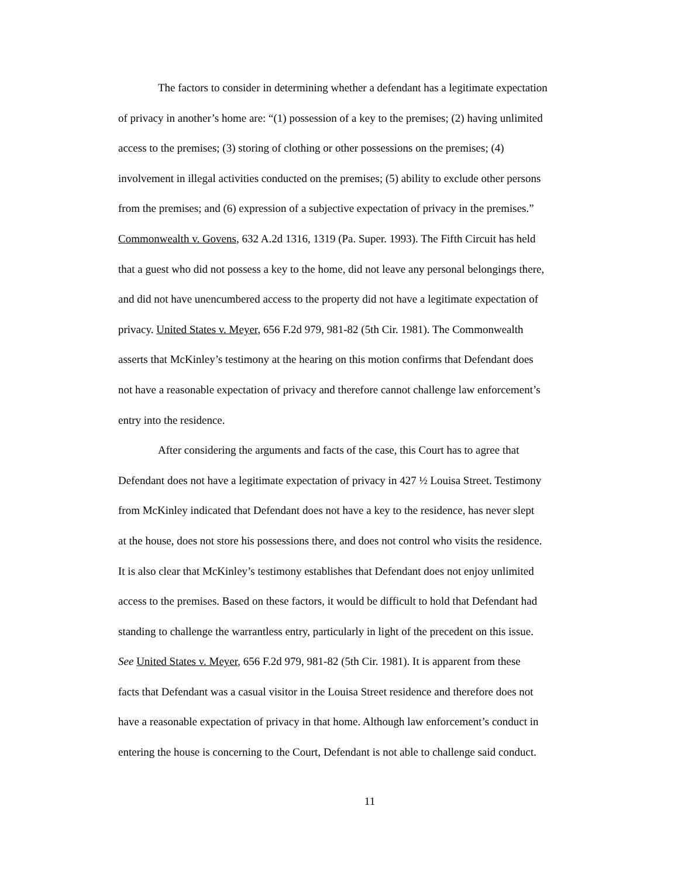The factors to consider in determining whether a defendant has a legitimate expectation
of privacy in another’s home are: “(1) possession of a key to the premises; (2) having unlimited
access to the premises; (3) storing of clothing or other possessions on the premises; (4)
involvement in illegal activities conducted on the premises; (5) ability to exclude other persons
from the premises; and (6) expression of a subjective expectation of privacy in the premises.”
Commonwealth v. Govens, 632 A.2d 1316, 1319 (Pa. Super. 1993). The Fifth Circuit has held
that a guest who did not possess a key to the home, did not leave any personal belongings there,
and did not have unencumbered access to the property did not have a legitimate expectation of
privacy. United States v. Meyer, 656 F.2d 979, 981-82 (5th Cir. 1981). The Commonwealth
asserts that McKinley’s testimony at the hearing on this motion confirms that Defendant does
not have a reasonable expectation of privacy and therefore cannot challenge law enforcement’s
entry into the residence.
After considering the arguments and facts of the case, this Court has to agree that
Defendant does not have a legitimate expectation of privacy in 427 ½ Louisa Street. Testimony
from McKinley indicated that Defendant does not have a key to the residence, has never slept
at the house, does not store his possessions there, and does not control who visits the residence.
It is also clear that McKinley’s testimony establishes that Defendant does not enjoy unlimited
access to the premises. Based on these factors, it would be difficult to hold that Defendant had
standing to challenge the warrantless entry, particularly in light of the precedent on this issue.
See United States v. Meyer, 656 F.2d 979, 981-82 (5th Cir. 1981). It is apparent from these
facts that Defendant was a casual visitor in the Louisa Street residence and therefore does not
have a reasonable expectation of privacy in that home. Although law enforcement’s conduct in
entering the house is concerning to the Court, Defendant is not able to challenge said conduct.
11